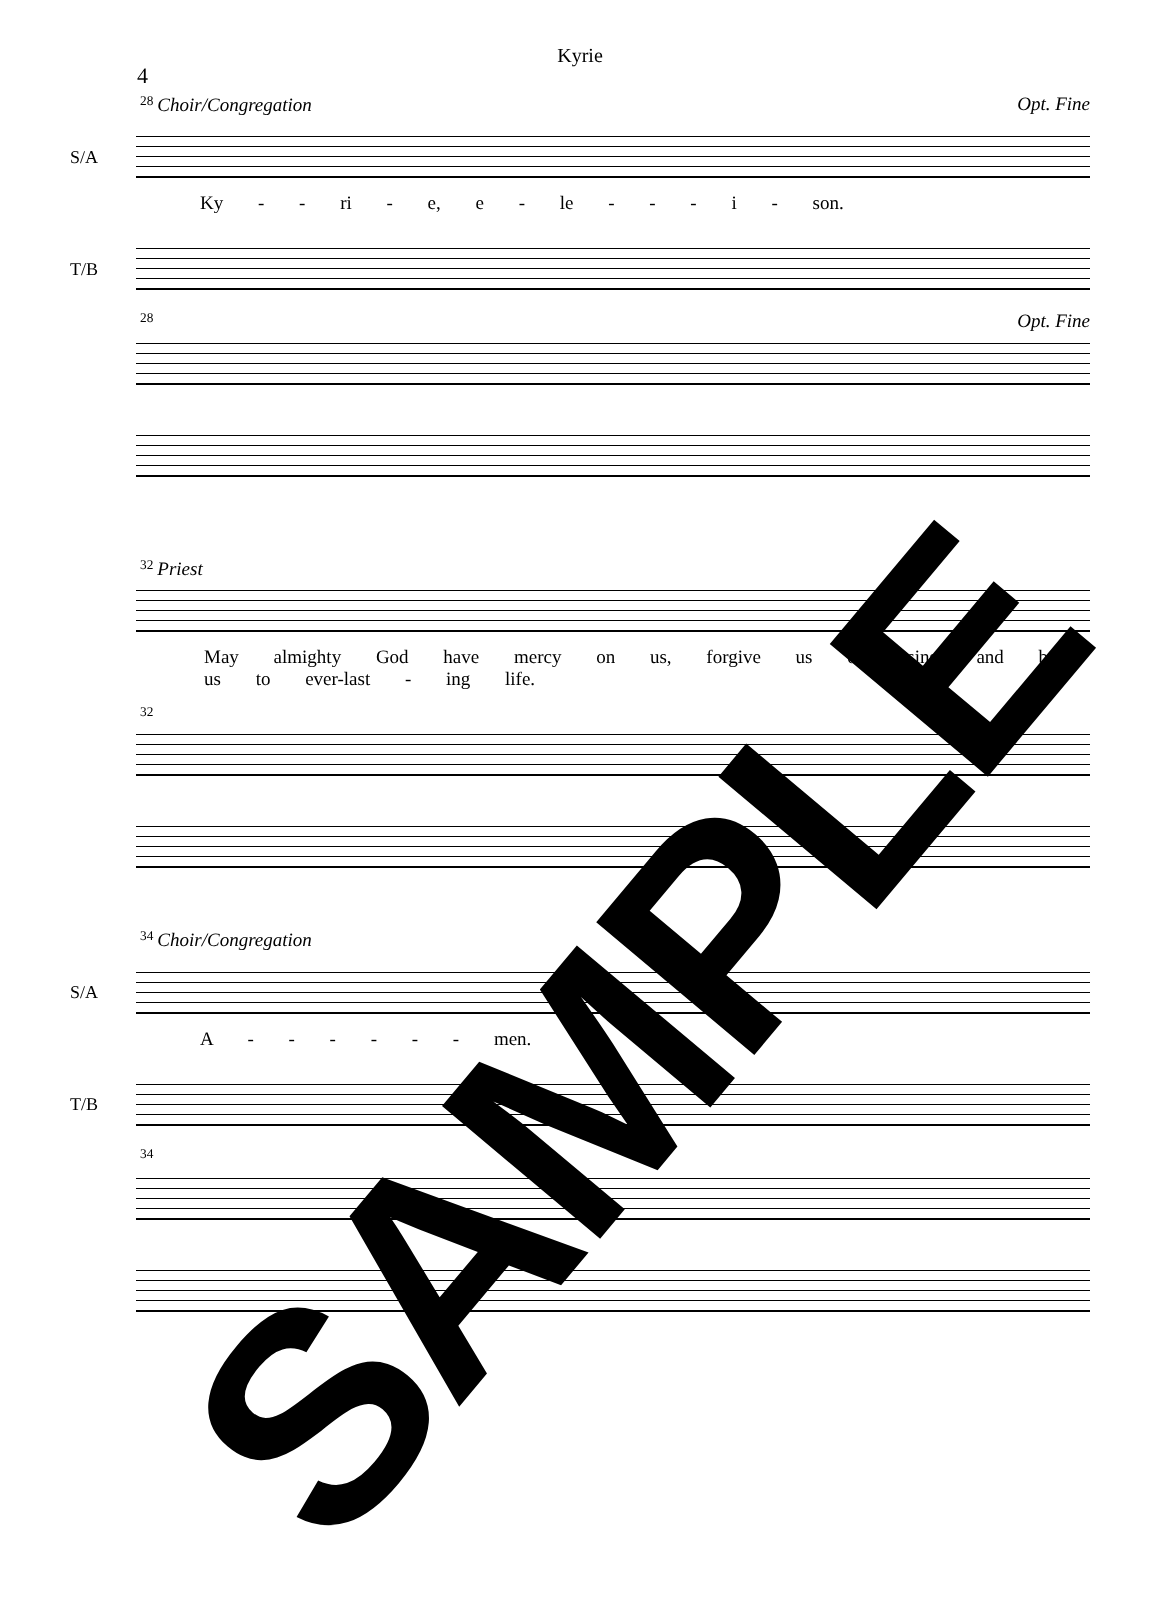Kyrie
4
<sup>28</sup> Choir/Congregation Opt. Fine
S/A
Ky - - ri - e, e - le - - - i - son.
T/B
<sup>28</sup> Opt. Fine
<sup>32</sup> Priest
May almighty God have mercy on us, forgive us our sins, and bring us to ever-last - ing life.
<sup>32</sup>
<sup>34</sup> Choir/Congregation
S/A
A - - - - - - men.
T/B
<sup>34</sup>
SAMPLE